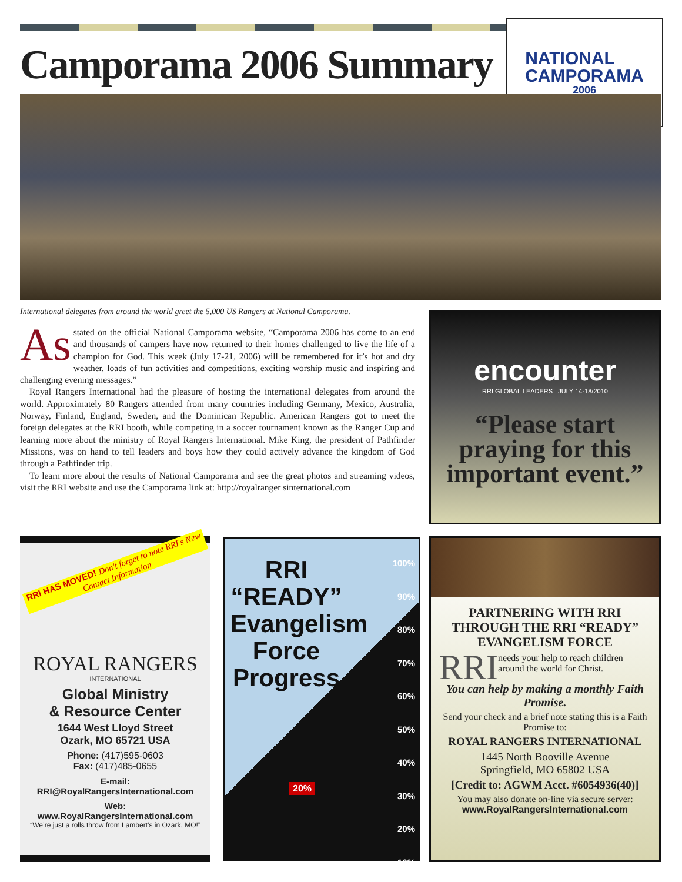Camporama 2006 Summary
NATIONAL
CAMPORAMA
2006
International delegates from around the world greet the 5,000 US Rangers at National Camporama.
As stated on the official National Camporama website, “Camporama 2006 has come to an end and thousands of campers have now returned to their homes challenged to live the life of a champion for God. This week (July 17-21, 2006) will be remembered for it’s hot and dry weather, loads of fun activities and competitions, exciting worship music and inspiring and challenging evening messages.”
Royal Rangers International had the pleasure of hosting the international delegates from around the world. Approximately 80 Rangers attended from many countries including Germany, Mexico, Australia, Norway, Finland, England, Sweden, and the Dominican Republic. American Rangers got to meet the foreign delegates at the RRI booth, while competing in a soccer tournament known as the Ranger Cup and learning more about the ministry of Royal Rangers International. Mike King, the president of Pathfinder Missions, was on hand to tell leaders and boys how they could actively advance the kingdom of God through a Pathfinder trip.
To learn more about the results of National Camporama and see the great photos and streaming videos, visit the RRI website and use the Camporama link at: http://royalranger sinternational.com
encounter
RRI GLOBAL LEADERS JULY 14-18/2010
“Please start praying for this important event.”
RRI HAS MOVED! Don't forget to note RRI's New Contact Information
ROYAL RANGERS
INTERNATIONAL
Global Ministry
& Resource Center
1644 West Lloyd Street
Ozark, MO 65721 USA
Phone: (417)595-0603
Fax: (417)485-0655
E-mail:
RRI@RoyalRangersInternational.com
Web:
www.RoyalRangersInternational.com
“We’re just a rolls throw from Lambert’s in Ozark, MO!”
RRI “READY” Evangelism Force Progress
100%
90%
80%
70%
60%
50%
40%
30%
20%
10%
20%
PARTNERING WITH RRI THROUGH THE RRI “READY” EVANGELISM FORCE
RRI needs your help to reach children around the world for Christ.
You can help by making a monthly Faith Promise.
Send your check and a brief note stating this is a Faith Promise to:
ROYAL RANGERS INTERNATIONAL
1445 North Booville Avenue
Springfield, MO 65802 USA
[Credit to: AGWM Acct. #6054936(40)]
You may also donate on-line via secure server:
www.RoyalRangersInternational.com